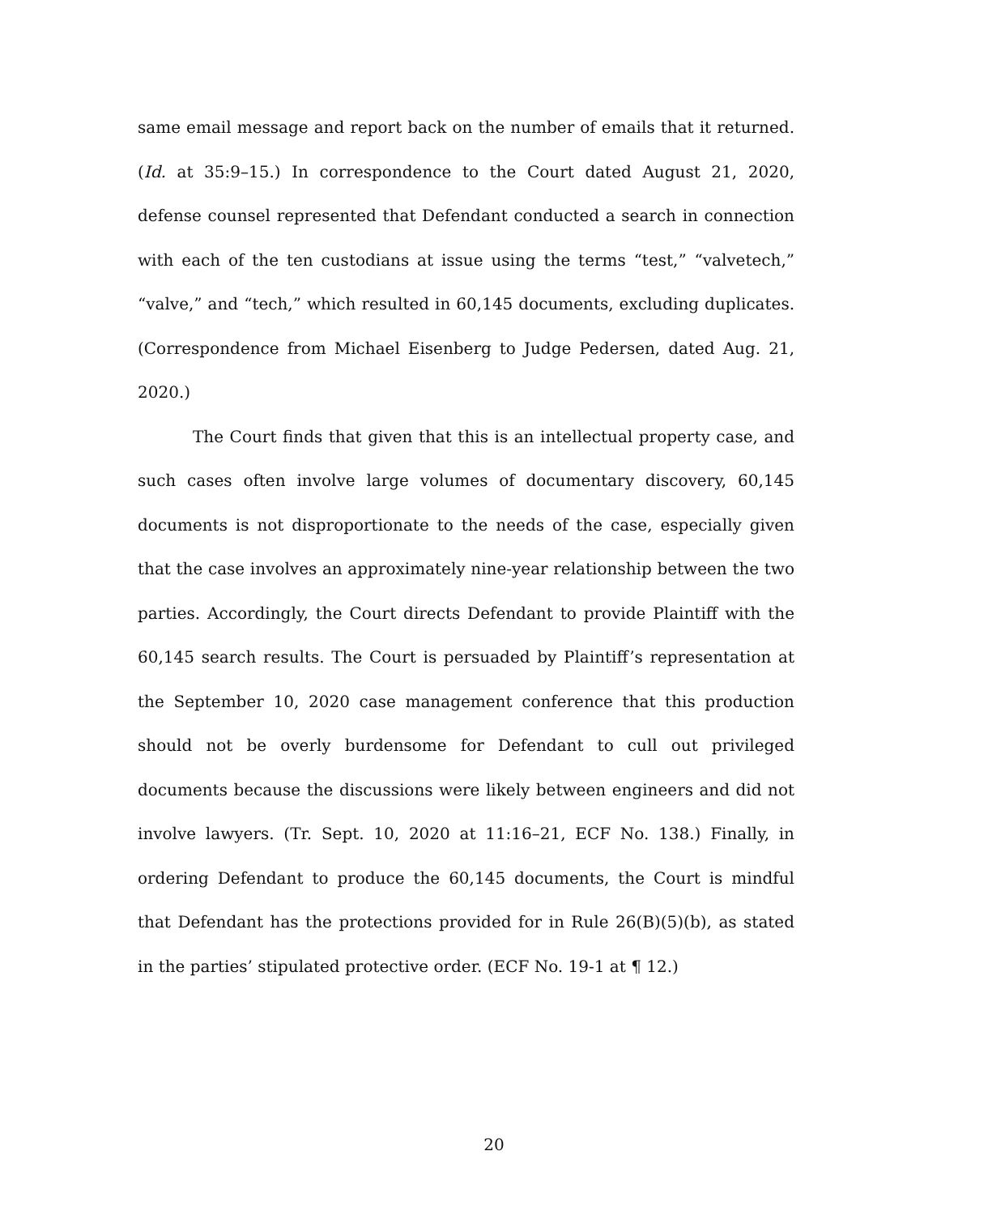same email message and report back on the number of emails that it returned. (Id. at 35:9–15.) In correspondence to the Court dated August 21, 2020, defense counsel represented that Defendant conducted a search in connection with each of the ten custodians at issue using the terms “test,” “valvetech,” “valve,” and “tech,” which resulted in 60,145 documents, excluding duplicates. (Correspondence from Michael Eisenberg to Judge Pedersen, dated Aug. 21, 2020.)
The Court finds that given that this is an intellectual property case, and such cases often involve large volumes of documentary discovery, 60,145 documents is not disproportionate to the needs of the case, especially given that the case involves an approximately nine-year relationship between the two parties. Accordingly, the Court directs Defendant to provide Plaintiff with the 60,145 search results. The Court is persuaded by Plaintiff’s representation at the September 10, 2020 case management conference that this production should not be overly burdensome for Defendant to cull out privileged documents because the discussions were likely between engineers and did not involve lawyers. (Tr. Sept. 10, 2020 at 11:16–21, ECF No. 138.) Finally, in ordering Defendant to produce the 60,145 documents, the Court is mindful that Defendant has the protections provided for in Rule 26(B)(5)(b), as stated in the parties’ stipulated protective order. (ECF No. 19-1 at ¶ 12.)
20